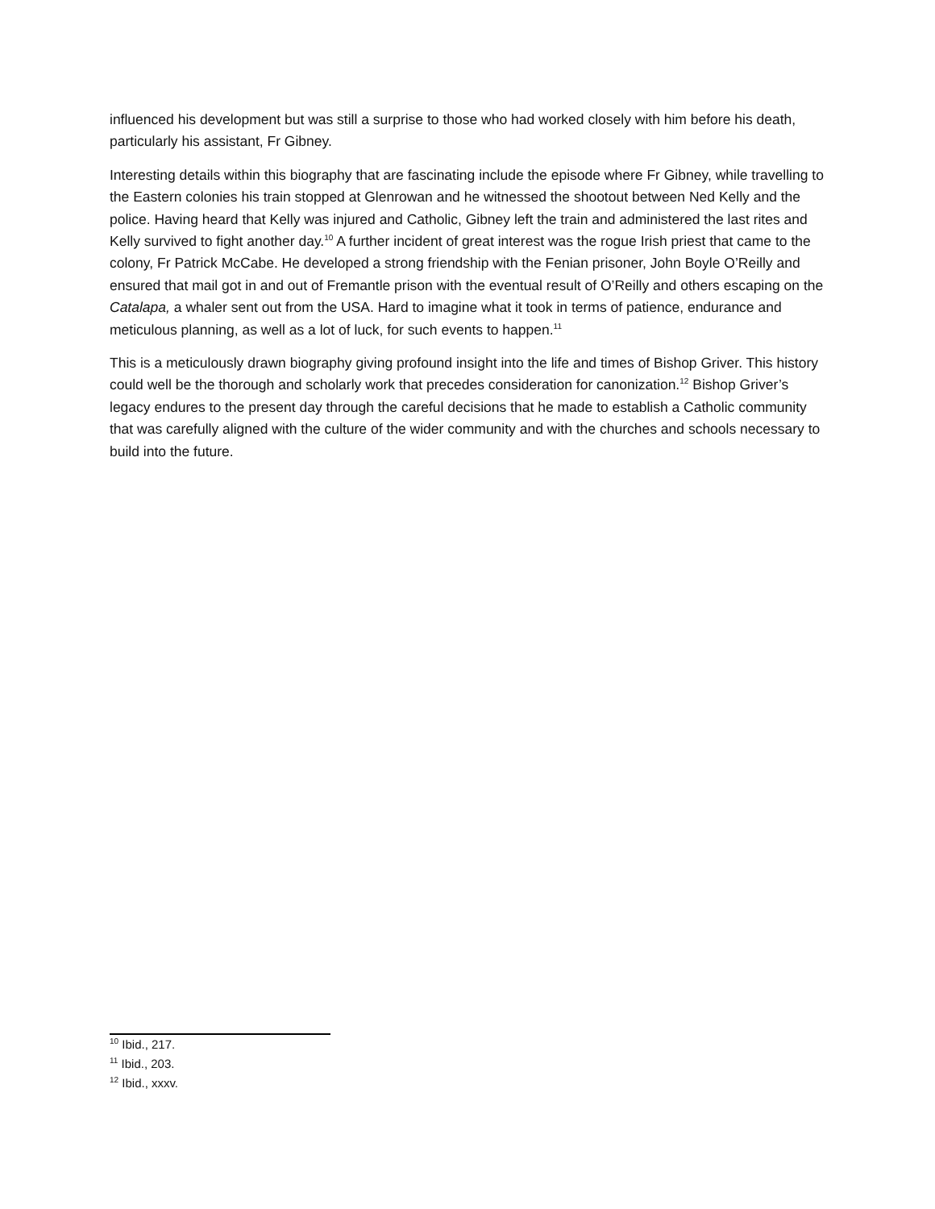influenced his development but was still a surprise to those who had worked closely with him before his death, particularly his assistant, Fr Gibney.
Interesting details within this biography that are fascinating include the episode where Fr Gibney, while travelling to the Eastern colonies his train stopped at Glenrowan and he witnessed the shootout between Ned Kelly and the police. Having heard that Kelly was injured and Catholic, Gibney left the train and administered the last rites and Kelly survived to fight another day.<sup>10</sup> A further incident of great interest was the rogue Irish priest that came to the colony, Fr Patrick McCabe. He developed a strong friendship with the Fenian prisoner, John Boyle O’Reilly and ensured that mail got in and out of Fremantle prison with the eventual result of O’Reilly and others escaping on the Catalapa, a whaler sent out from the USA. Hard to imagine what it took in terms of patience, endurance and meticulous planning, as well as a lot of luck, for such events to happen.<sup>11</sup>
This is a meticulously drawn biography giving profound insight into the life and times of Bishop Griver. This history could well be the thorough and scholarly work that precedes consideration for canonization.<sup>12</sup> Bishop Griver’s legacy endures to the present day through the careful decisions that he made to establish a Catholic community that was carefully aligned with the culture of the wider community and with the churches and schools necessary to build into the future.
<sup>10</sup> Ibid., 217.
<sup>11</sup> Ibid., 203.
<sup>12</sup> Ibid., xxxv.